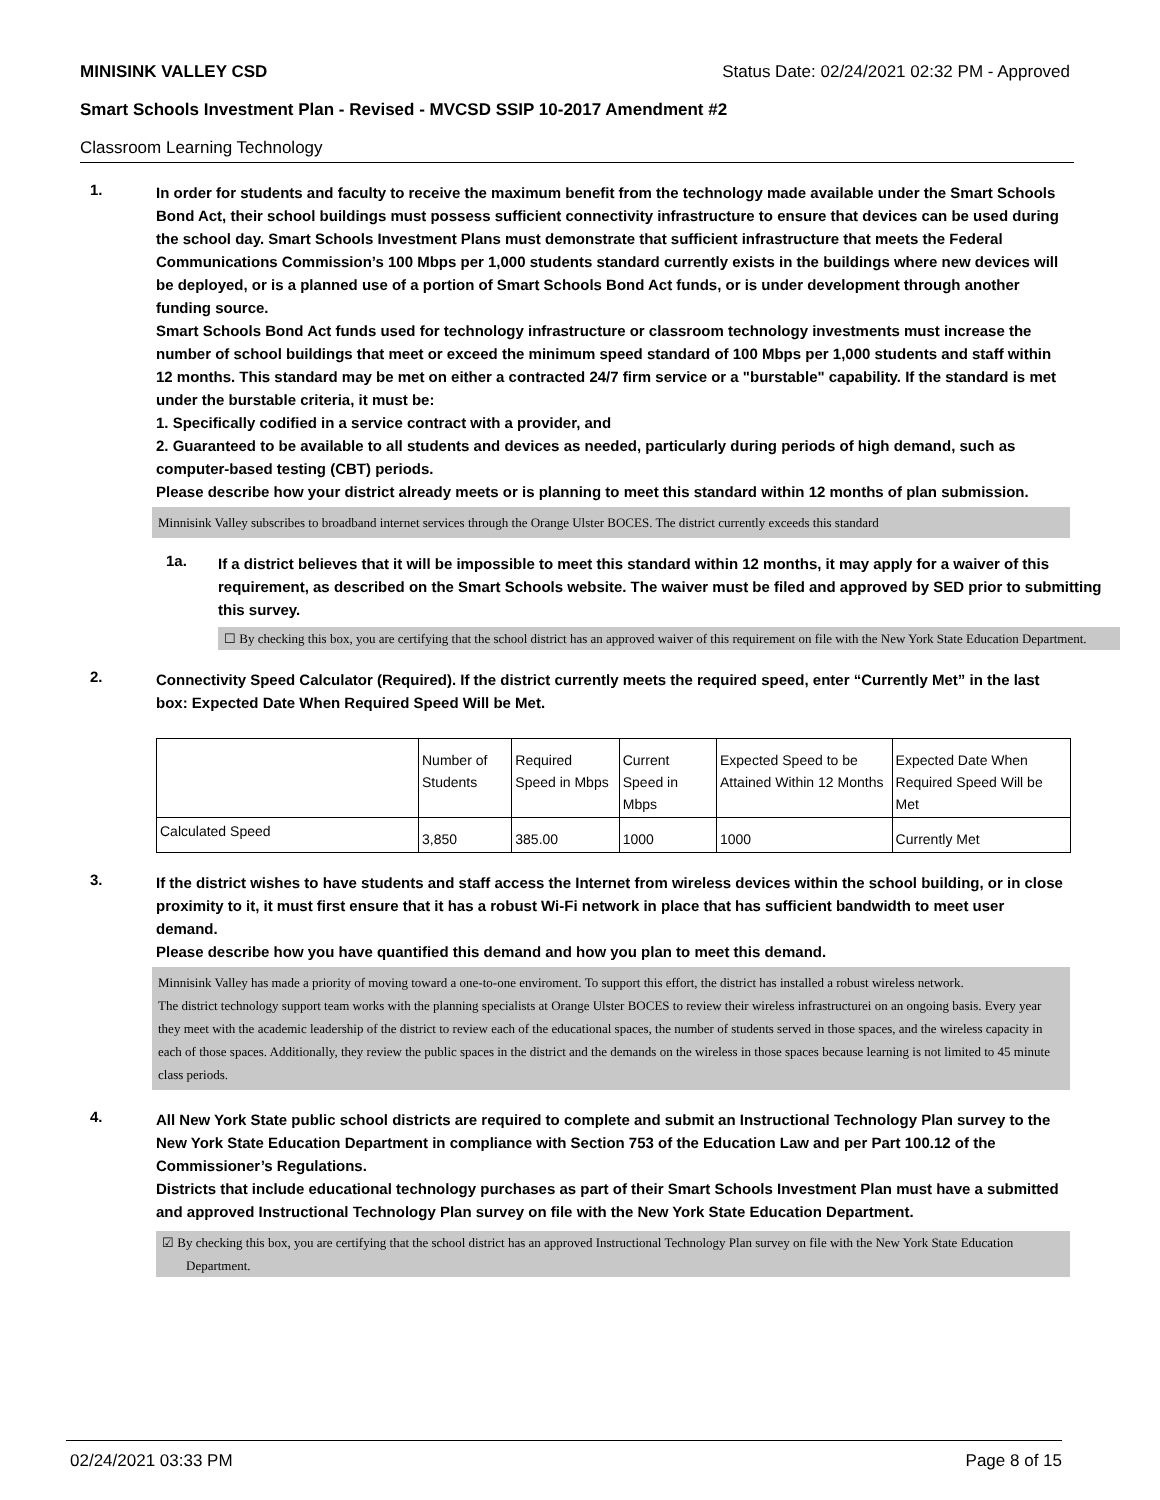MINISINK VALLEY CSD Status Date: 02/24/2021 02:32 PM - Approved
Smart Schools Investment Plan - Revised - MVCSD SSIP 10-2017 Amendment #2
Classroom Learning Technology
1.
In order for students and faculty to receive the maximum benefit from the technology made available under the Smart Schools Bond Act, their school buildings must possess sufficient connectivity infrastructure to ensure that devices can be used during the school day. Smart Schools Investment Plans must demonstrate that sufficient infrastructure that meets the Federal Communications Commission’s 100 Mbps per 1,000 students standard currently exists in the buildings where new devices will be deployed, or is a planned use of a portion of Smart Schools Bond Act funds, or is under development through another funding source.
Smart Schools Bond Act funds used for technology infrastructure or classroom technology investments must increase the number of school buildings that meet or exceed the minimum speed standard of 100 Mbps per 1,000 students and staff within 12 months. This standard may be met on either a contracted 24/7 firm service or a "burstable" capability. If the standard is met under the burstable criteria, it must be:
1. Specifically codified in a service contract with a provider, and
2. Guaranteed to be available to all students and devices as needed, particularly during periods of high demand, such as computer-based testing (CBT) periods.
Please describe how your district already meets or is planning to meet this standard within 12 months of plan submission.
Minnisink Valley subscribes to broadband internet services through the Orange Ulster BOCES. The district currently exceeds this standard
1a.
If a district believes that it will be impossible to meet this standard within 12 months, it may apply for a waiver of this requirement, as described on the Smart Schools website. The waiver must be filed and approved by SED prior to submitting this survey.
☐ By checking this box, you are certifying that the school district has an approved waiver of this requirement on file with the New York State Education Department.
2.
Connectivity Speed Calculator (Required). If the district currently meets the required speed, enter “Currently Met” in the last box: Expected Date When Required Speed Will be Met.
| | Number of Students | Required Speed in Mbps | Current Speed in Mbps | Expected Speed to be Attained Within 12 Months | Expected Date When Required Speed Will be Met |
| Calculated Speed | 3,850 | 385.00 | 1000 | 1000 | Currently Met |
3.
If the district wishes to have students and staff access the Internet from wireless devices within the school building, or in close proximity to it, it must first ensure that it has a robust Wi-Fi network in place that has sufficient bandwidth to meet user demand.
Please describe how you have quantified this demand and how you plan to meet this demand.
Minnisink Valley has made a priority of moving toward a one-to-one enviroment. To support this effort, the district has installed a robust wireless network.
The district technology support team works with the planning specialists at Orange Ulster BOCES to review their wireless infrastructurei on an ongoing basis. Every year they meet with the academic leadership of the district to review each of the educational spaces, the number of students served in those spaces, and the wireless capacity in each of those spaces. Additionally, they review the public spaces in the district and the demands on the wireless in those spaces because learning is not limited to 45 minute class periods.
4.
All New York State public school districts are required to complete and submit an Instructional Technology Plan survey to the New York State Education Department in compliance with Section 753 of the Education Law and per Part 100.12 of the Commissioner’s Regulations.
Districts that include educational technology purchases as part of their Smart Schools Investment Plan must have a submitted and approved Instructional Technology Plan survey on file with the New York State Education Department.
☑ By checking this box, you are certifying that the school district has an approved Instructional Technology Plan survey on file with the New York State Education Department.
02/24/2021 03:33 PM Page 8 of 15